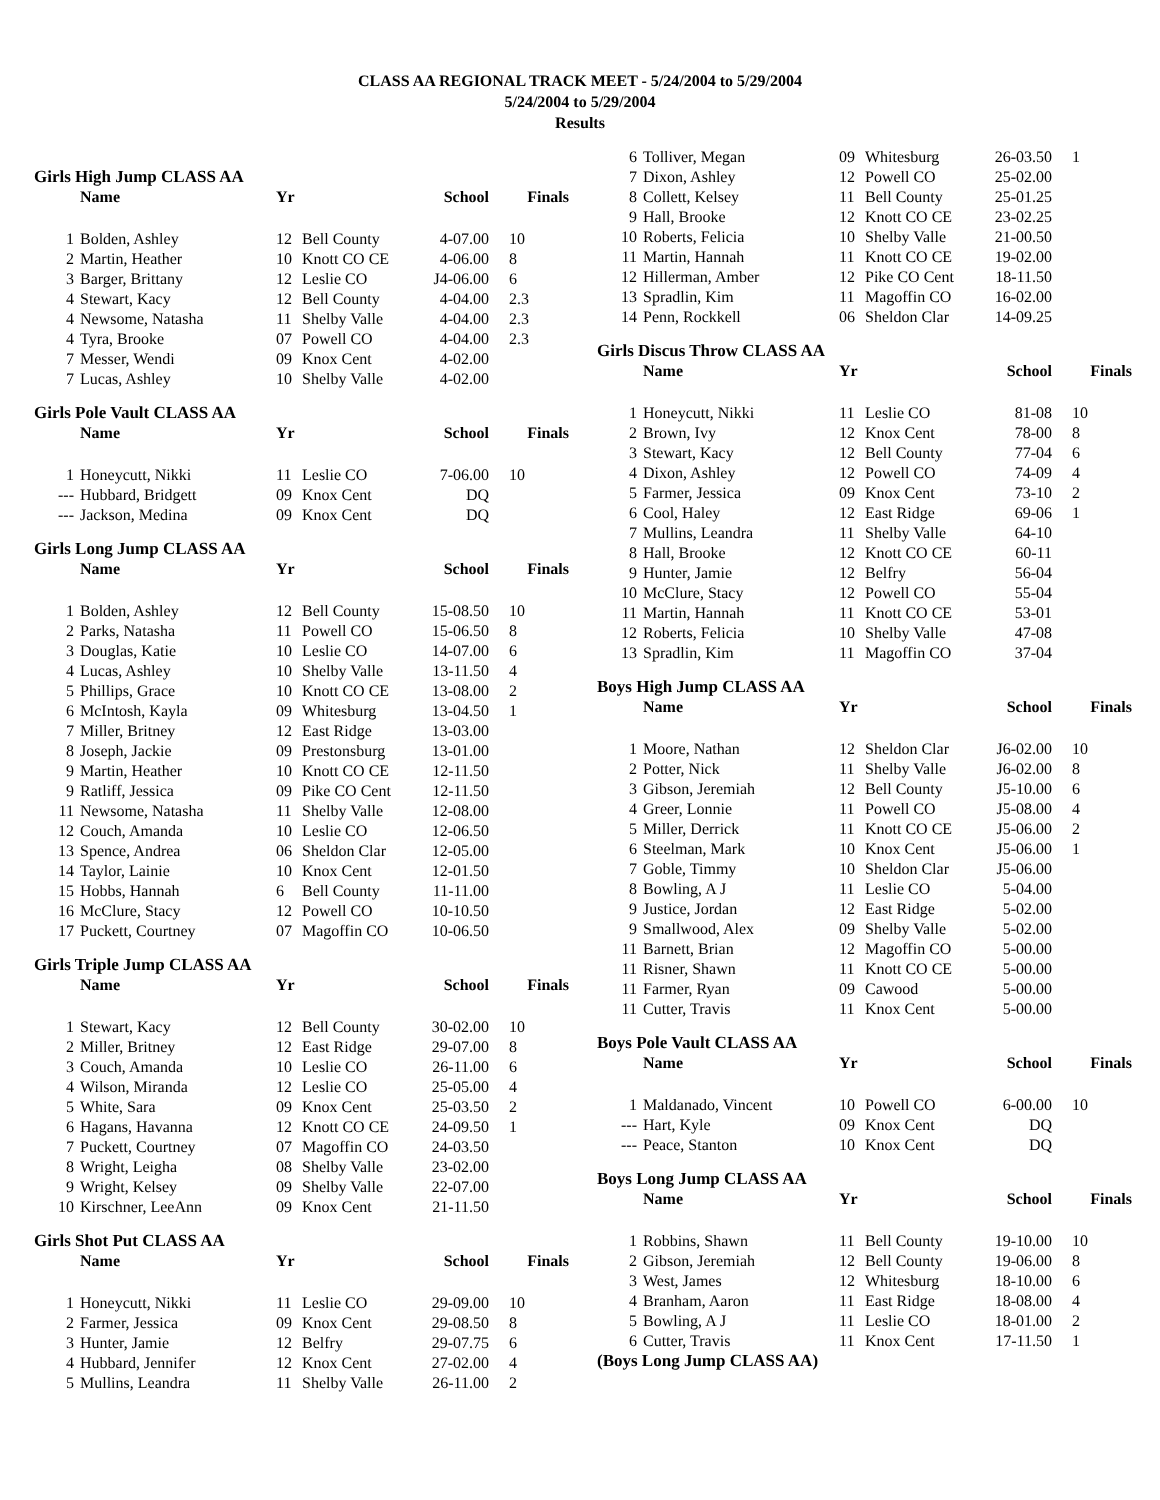CLASS AA REGIONAL TRACK MEET - 5/24/2004 to 5/29/2004
5/24/2004 to 5/29/2004
Results
Girls High Jump CLASS AA
| | Name | Yr | | School | Finals |
| --- | --- | --- | --- | --- | --- |
| 1 | Bolden, Ashley | 12 | Bell County | 4-07.00 | 10 |
| 2 | Martin, Heather | 10 | Knott CO CE | 4-06.00 | 8 |
| 3 | Barger, Brittany | 12 | Leslie CO | J4-06.00 | 6 |
| 4 | Stewart, Kacy | 12 | Bell County | 4-04.00 | 2.3 |
| 4 | Newsome, Natasha | 11 | Shelby Valle | 4-04.00 | 2.3 |
| 4 | Tyra, Brooke | 07 | Powell CO | 4-04.00 | 2.3 |
| 7 | Messer, Wendi | 09 | Knox Cent | 4-02.00 | |
| 7 | Lucas, Ashley | 10 | Shelby Valle | 4-02.00 | |
Girls Pole Vault CLASS AA
| | Name | Yr | | School | Finals |
| --- | --- | --- | --- | --- | --- |
| 1 | Honeycutt, Nikki | 11 | Leslie CO | 7-06.00 | 10 |
| --- | Hubbard, Bridgett | 09 | Knox Cent | DQ | |
| --- | Jackson, Medina | 09 | Knox Cent | DQ | |
Girls Long Jump CLASS AA
| | Name | Yr | | School | Finals |
| --- | --- | --- | --- | --- | --- |
| 1 | Bolden, Ashley | 12 | Bell County | 15-08.50 | 10 |
| 2 | Parks, Natasha | 11 | Powell CO | 15-06.50 | 8 |
| 3 | Douglas, Katie | 10 | Leslie CO | 14-07.00 | 6 |
| 4 | Lucas, Ashley | 10 | Shelby Valle | 13-11.50 | 4 |
| 5 | Phillips, Grace | 10 | Knott CO CE | 13-08.00 | 2 |
| 6 | McIntosh, Kayla | 09 | Whitesburg | 13-04.50 | 1 |
| 7 | Miller, Britney | 12 | East Ridge | 13-03.00 | |
| 8 | Joseph, Jackie | 09 | Prestonsburg | 13-01.00 | |
| 9 | Martin, Heather | 10 | Knott CO CE | 12-11.50 | |
| 9 | Ratliff, Jessica | 09 | Pike CO Cent | 12-11.50 | |
| 11 | Newsome, Natasha | 11 | Shelby Valle | 12-08.00 | |
| 12 | Couch, Amanda | 10 | Leslie CO | 12-06.50 | |
| 13 | Spence, Andrea | 06 | Sheldon Clar | 12-05.00 | |
| 14 | Taylor, Lainie | 10 | Knox Cent | 12-01.50 | |
| 15 | Hobbs, Hannah | 6 | Bell County | 11-11.00 | |
| 16 | McClure, Stacy | 12 | Powell CO | 10-10.50 | |
| 17 | Puckett, Courtney | 07 | Magoffin CO | 10-06.50 | |
Girls Triple Jump CLASS AA
| | Name | Yr | | School | Finals |
| --- | --- | --- | --- | --- | --- |
| 1 | Stewart, Kacy | 12 | Bell County | 30-02.00 | 10 |
| 2 | Miller, Britney | 12 | East Ridge | 29-07.00 | 8 |
| 3 | Couch, Amanda | 10 | Leslie CO | 26-11.00 | 6 |
| 4 | Wilson, Miranda | 12 | Leslie CO | 25-05.00 | 4 |
| 5 | White, Sara | 09 | Knox Cent | 25-03.50 | 2 |
| 6 | Hagans, Havanna | 12 | Knott CO CE | 24-09.50 | 1 |
| 7 | Puckett, Courtney | 07 | Magoffin CO | 24-03.50 | |
| 8 | Wright, Leigha | 08 | Shelby Valle | 23-02.00 | |
| 9 | Wright, Kelsey | 09 | Shelby Valle | 22-07.00 | |
| 10 | Kirschner, LeeAnn | 09 | Knox Cent | 21-11.50 | |
Girls Shot Put CLASS AA
| | Name | Yr | | School | Finals |
| --- | --- | --- | --- | --- | --- |
| 1 | Honeycutt, Nikki | 11 | Leslie CO | 29-09.00 | 10 |
| 2 | Farmer, Jessica | 09 | Knox Cent | 29-08.50 | 8 |
| 3 | Hunter, Jamie | 12 | Belfry | 29-07.75 | 6 |
| 4 | Hubbard, Jennifer | 12 | Knox Cent | 27-02.00 | 4 |
| 5 | Mullins, Leandra | 11 | Shelby Valle | 26-11.00 | 2 |
| 6 | Tolliver, Megan | 09 | Whitesburg | 26-03.50 | 1 |
| 7 | Dixon, Ashley | 12 | Powell CO | 25-02.00 | |
| 8 | Collett, Kelsey | 11 | Bell County | 25-01.25 | |
| 9 | Hall, Brooke | 12 | Knott CO CE | 23-02.25 | |
| 10 | Roberts, Felicia | 10 | Shelby Valle | 21-00.50 | |
| 11 | Martin, Hannah | 11 | Knott CO CE | 19-02.00 | |
| 12 | Hillerman, Amber | 12 | Pike CO Cent | 18-11.50 | |
| 13 | Spradlin, Kim | 11 | Magoffin CO | 16-02.00 | |
| 14 | Penn, Rockkell | 06 | Sheldon Clar | 14-09.25 | |
Girls Discus Throw CLASS AA
| | Name | Yr | | School | Finals |
| --- | --- | --- | --- | --- | --- |
| 1 | Honeycutt, Nikki | 11 | Leslie CO | 81-08 | 10 |
| 2 | Brown, Ivy | 12 | Knox Cent | 78-00 | 8 |
| 3 | Stewart, Kacy | 12 | Bell County | 77-04 | 6 |
| 4 | Dixon, Ashley | 12 | Powell CO | 74-09 | 4 |
| 5 | Farmer, Jessica | 09 | Knox Cent | 73-10 | 2 |
| 6 | Cool, Haley | 12 | East Ridge | 69-06 | 1 |
| 7 | Mullins, Leandra | 11 | Shelby Valle | 64-10 | |
| 8 | Hall, Brooke | 12 | Knott CO CE | 60-11 | |
| 9 | Hunter, Jamie | 12 | Belfry | 56-04 | |
| 10 | McClure, Stacy | 12 | Powell CO | 55-04 | |
| 11 | Martin, Hannah | 11 | Knott CO CE | 53-01 | |
| 12 | Roberts, Felicia | 10 | Shelby Valle | 47-08 | |
| 13 | Spradlin, Kim | 11 | Magoffin CO | 37-04 | |
Boys High Jump CLASS AA
| | Name | Yr | | School | Finals |
| --- | --- | --- | --- | --- | --- |
| 1 | Moore, Nathan | 12 | Sheldon Clar | J6-02.00 | 10 |
| 2 | Potter, Nick | 11 | Shelby Valle | J6-02.00 | 8 |
| 3 | Gibson, Jeremiah | 12 | Bell County | J5-10.00 | 6 |
| 4 | Greer, Lonnie | 11 | Powell CO | J5-08.00 | 4 |
| 5 | Miller, Derrick | 11 | Knott CO CE | J5-06.00 | 2 |
| 6 | Steelman, Mark | 10 | Knox Cent | J5-06.00 | 1 |
| 7 | Goble, Timmy | 10 | Sheldon Clar | J5-06.00 | |
| 8 | Bowling, A J | 11 | Leslie CO | 5-04.00 | |
| 9 | Justice, Jordan | 12 | East Ridge | 5-02.00 | |
| 9 | Smallwood, Alex | 09 | Shelby Valle | 5-02.00 | |
| 11 | Barnett, Brian | 12 | Magoffin CO | 5-00.00 | |
| 11 | Risner, Shawn | 11 | Knott CO CE | 5-00.00 | |
| 11 | Farmer, Ryan | 09 | Cawood | 5-00.00 | |
| 11 | Cutter, Travis | 11 | Knox Cent | 5-00.00 | |
Boys Pole Vault CLASS AA
| | Name | Yr | | School | Finals |
| --- | --- | --- | --- | --- | --- |
| 1 | Maldanado, Vincent | 10 | Powell CO | 6-00.00 | 10 |
| --- | Hart, Kyle | 09 | Knox Cent | DQ | |
| --- | Peace, Stanton | 10 | Knox Cent | DQ | |
Boys Long Jump CLASS AA
| | Name | Yr | | School | Finals |
| --- | --- | --- | --- | --- | --- |
| 1 | Robbins, Shawn | 11 | Bell County | 19-10.00 | 10 |
| 2 | Gibson, Jeremiah | 12 | Bell County | 19-06.00 | 8 |
| 3 | West, James | 12 | Whitesburg | 18-10.00 | 6 |
| 4 | Branham, Aaron | 11 | East Ridge | 18-08.00 | 4 |
| 5 | Bowling, A J | 11 | Leslie CO | 18-01.00 | 2 |
| 6 | Cutter, Travis | 11 | Knox Cent | 17-11.50 | 1 |
(Boys Long Jump CLASS AA)